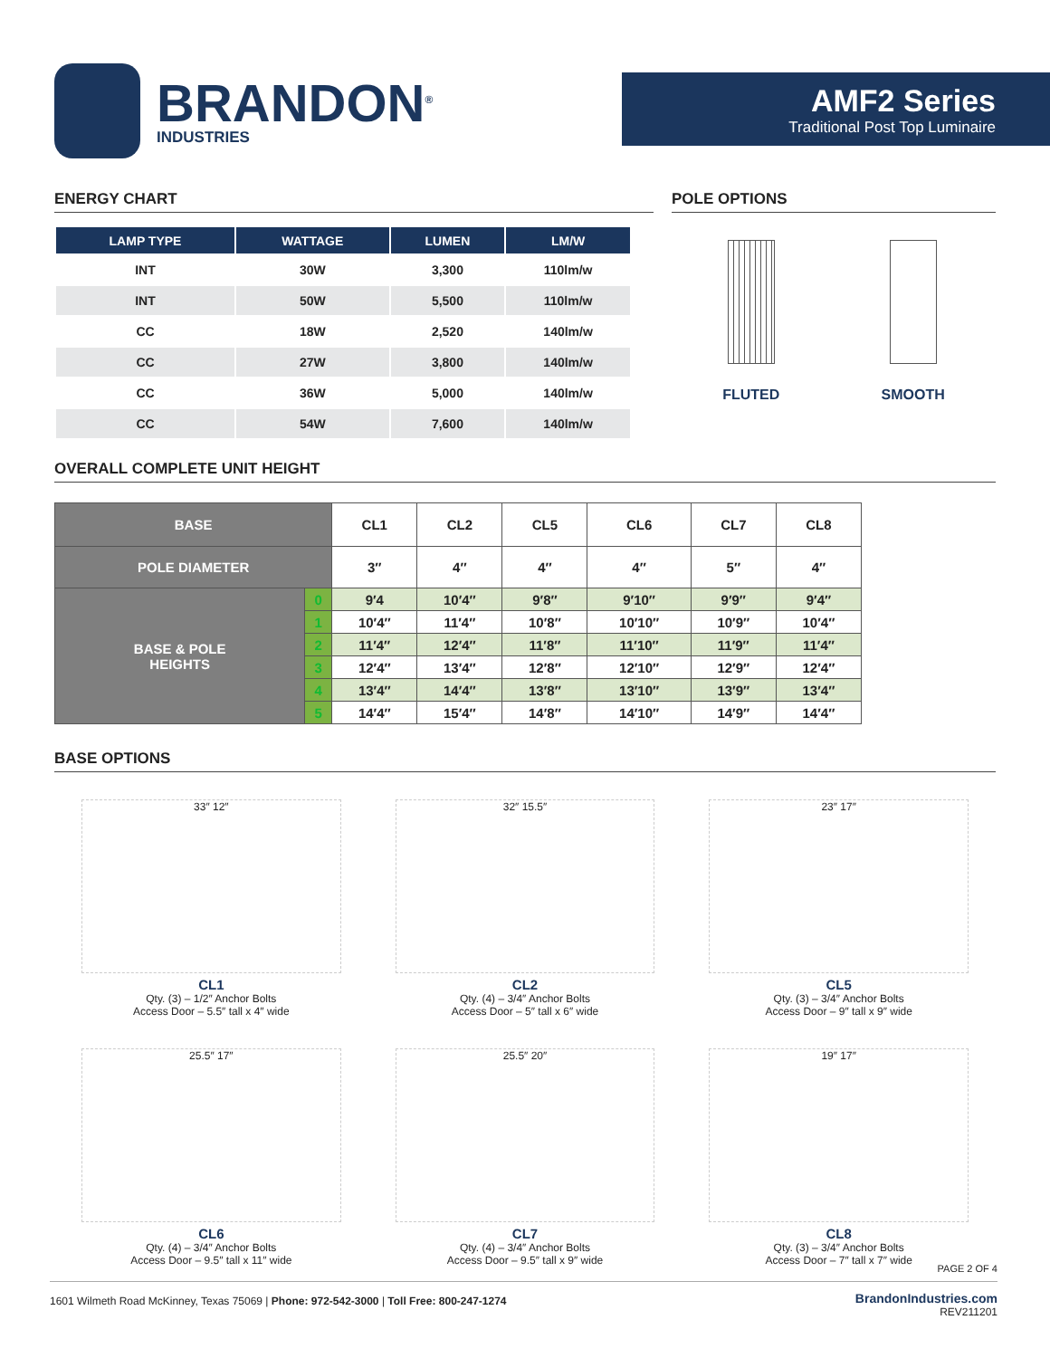BRANDON<sup>®</sup>
INDUSTRIES
AMF2 Series
Traditional Post Top Luminaire
ENERGY CHART
| LAMP TYPE | WATTAGE | LUMEN | LM/W |
| --- | --- | --- | --- |
| INT | 30W | 3,300 | 110lm/w |
| INT | 50W | 5,500 | 110lm/w |
| CC | 18W | 2,520 | 140lm/w |
| CC | 27W | 3,800 | 140lm/w |
| CC | 36W | 5,000 | 140lm/w |
| CC | 54W | 7,600 | 140lm/w |
POLE OPTIONS
FLUTED SMOOTH
OVERALL COMPLETE UNIT HEIGHT
| BASE | | CL1 | CL2 | CL5 | CL6 | CL7 | CL8 |
| --- | --- | --- | --- | --- | --- | --- | --- |
| POLE DIAMETER | | 3″ | 4″ | 4″ | 4″ | 5″ | 4″ |
| BASE & POLE HEIGHTS | 0 | 9′4 | 10′4″ | 9′8″ | 9′10″ | 9′9″ | 9′4″ |
| | 1 | 10′4″ | 11′4″ | 10′8″ | 10′10″ | 10′9″ | 10′4″ |
| | 2 | 11′4″ | 12′4″ | 11′8″ | 11′10″ | 11′9″ | 11′4″ |
| | 3 | 12′4″ | 13′4″ | 12′8″ | 12′10″ | 12′9″ | 12′4″ |
| | 4 | 13′4″ | 14′4″ | 13′8″ | 13′10″ | 13′9″ | 13′4″ |
| | 5 | 14′4″ | 15′4″ | 14′8″ | 14′10″ | 14′9″ | 14′4″ |
BASE OPTIONS
33″ 12″
CL1
Qty. (3) – 1/2″ Anchor Bolts
Access Door – 5.5″ tall x 4″ wide
32″ 15.5″
CL2
Qty. (4) – 3/4″ Anchor Bolts
Access Door – 5″ tall x 6″ wide
23″ 17″
CL5
Qty. (3) – 3/4″ Anchor Bolts
Access Door – 9″ tall x 9″ wide
25.5″ 17″
CL6
Qty. (4) – 3/4″ Anchor Bolts
Access Door – 9.5″ tall x 11″ wide
25.5″ 20″
CL7
Qty. (4) – 3/4″ Anchor Bolts
Access Door – 9.5″ tall x 9″ wide
19″ 17″
CL8
Qty. (3) – 3/4″ Anchor Bolts
Access Door – 7″ tall x 7″ wide
PAGE 2 OF 4
1601 Wilmeth Road McKinney, Texas 75069 | Phone: 972-542-3000 | Toll Free: 800-247-1274
BrandonIndustries.com
REV211201